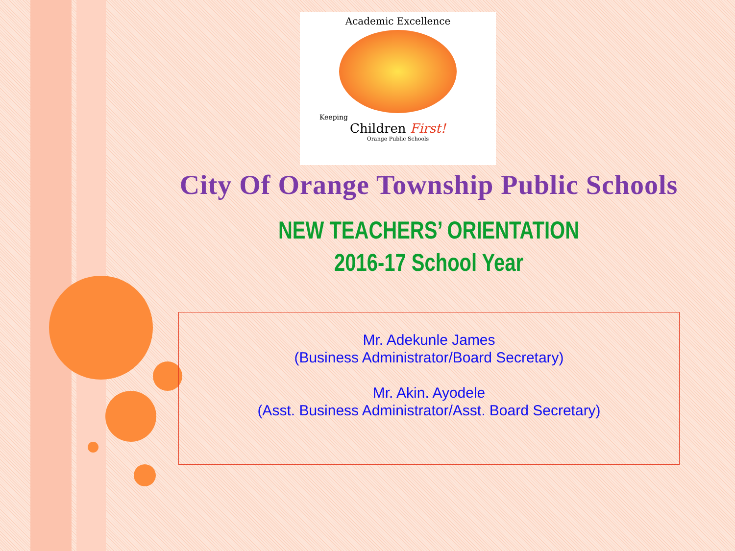Academic Excellence
Keeping
Children First!
Orange Public Schools
City Of Orange Township Public Schools
NEW TEACHERS’ ORIENTATION
2016-17 School Year
Mr. Adekunle James
(Business Administrator/Board Secretary)
Mr. Akin. Ayodele
(Asst. Business Administrator/Asst. Board Secretary)